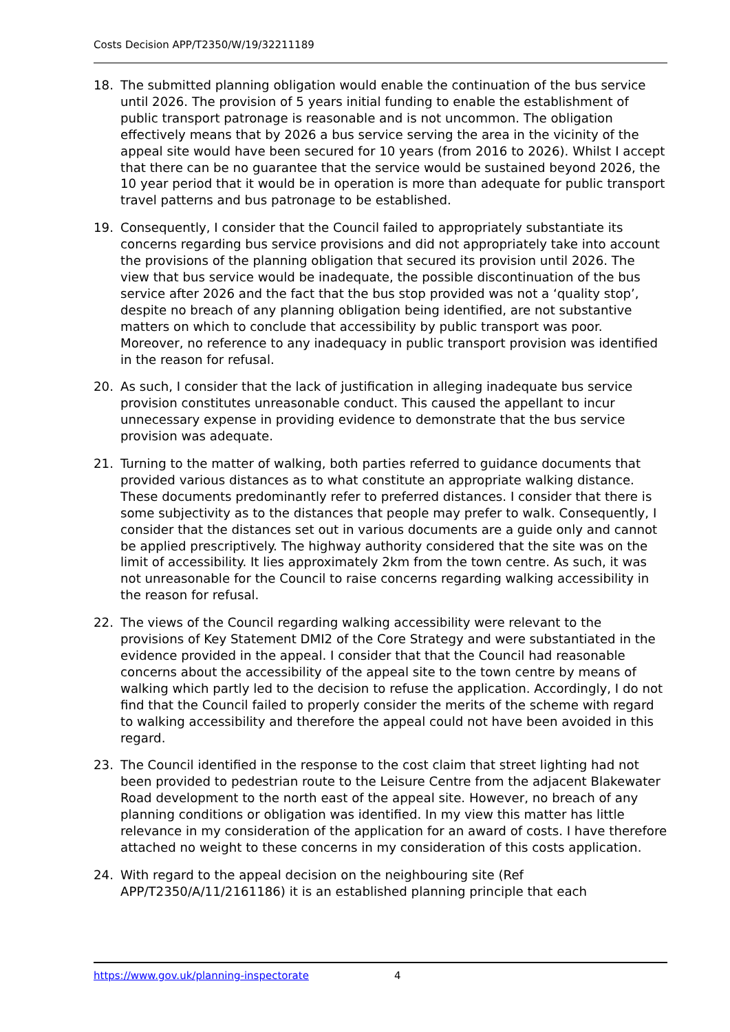Costs Decision APP/T2350/W/19/32211189
18. The submitted planning obligation would enable the continuation of the bus service until 2026. The provision of 5 years initial funding to enable the establishment of public transport patronage is reasonable and is not uncommon. The obligation effectively means that by 2026 a bus service serving the area in the vicinity of the appeal site would have been secured for 10 years (from 2016 to 2026). Whilst I accept that there can be no guarantee that the service would be sustained beyond 2026, the 10 year period that it would be in operation is more than adequate for public transport travel patterns and bus patronage to be established.
19. Consequently, I consider that the Council failed to appropriately substantiate its concerns regarding bus service provisions and did not appropriately take into account the provisions of the planning obligation that secured its provision until 2026. The view that bus service would be inadequate, the possible discontinuation of the bus service after 2026 and the fact that the bus stop provided was not a ‘quality stop’, despite no breach of any planning obligation being identified, are not substantive matters on which to conclude that accessibility by public transport was poor. Moreover, no reference to any inadequacy in public transport provision was identified in the reason for refusal.
20. As such, I consider that the lack of justification in alleging inadequate bus service provision constitutes unreasonable conduct. This caused the appellant to incur unnecessary expense in providing evidence to demonstrate that the bus service provision was adequate.
21. Turning to the matter of walking, both parties referred to guidance documents that provided various distances as to what constitute an appropriate walking distance. These documents predominantly refer to preferred distances. I consider that there is some subjectivity as to the distances that people may prefer to walk. Consequently, I consider that the distances set out in various documents are a guide only and cannot be applied prescriptively. The highway authority considered that the site was on the limit of accessibility. It lies approximately 2km from the town centre. As such, it was not unreasonable for the Council to raise concerns regarding walking accessibility in the reason for refusal.
22. The views of the Council regarding walking accessibility were relevant to the provisions of Key Statement DMI2 of the Core Strategy and were substantiated in the evidence provided in the appeal. I consider that that the Council had reasonable concerns about the accessibility of the appeal site to the town centre by means of walking which partly led to the decision to refuse the application. Accordingly, I do not find that the Council failed to properly consider the merits of the scheme with regard to walking accessibility and therefore the appeal could not have been avoided in this regard.
23. The Council identified in the response to the cost claim that street lighting had not been provided to pedestrian route to the Leisure Centre from the adjacent Blakewater Road development to the north east of the appeal site. However, no breach of any planning conditions or obligation was identified. In my view this matter has little relevance in my consideration of the application for an award of costs. I have therefore attached no weight to these concerns in my consideration of this costs application.
24. With regard to the appeal decision on the neighbouring site (Ref APP/T2350/A/11/2161186) it is an established planning principle that each
https://www.gov.uk/planning-inspectorate 4